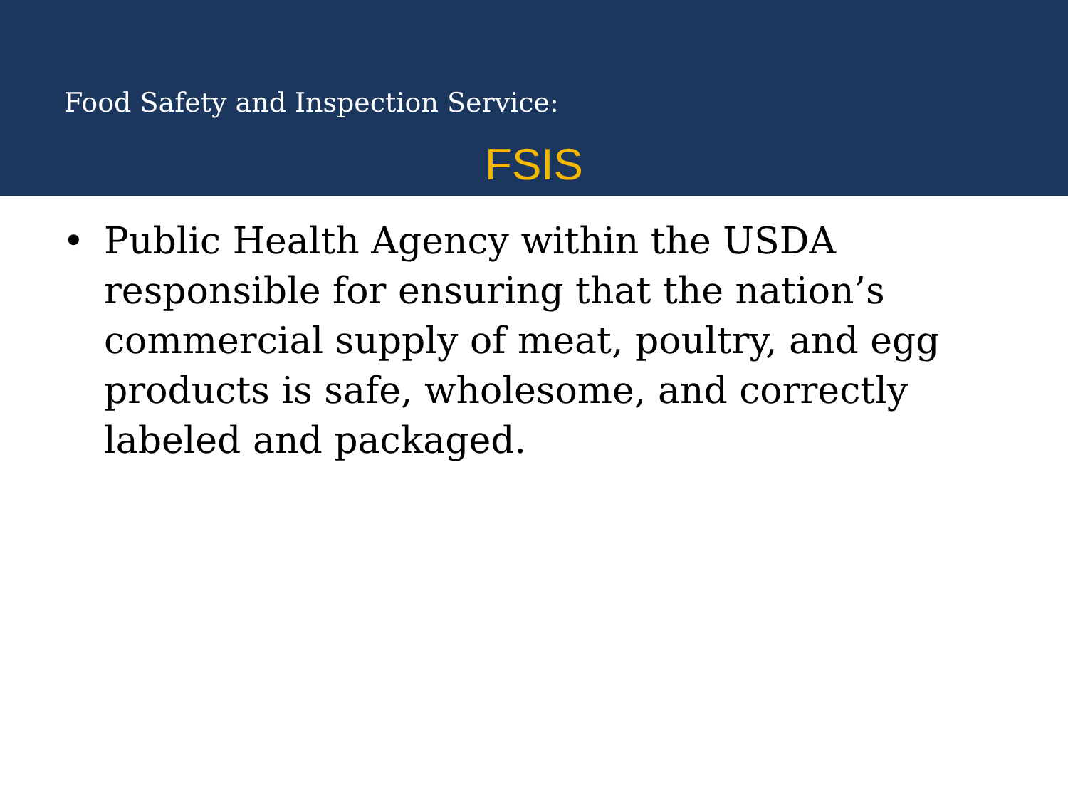Food Safety and Inspection Service:
FSIS
• Public Health Agency within the USDA responsible for ensuring that the nation’s commercial supply of meat, poultry, and egg products is safe, wholesome, and correctly labeled and packaged.